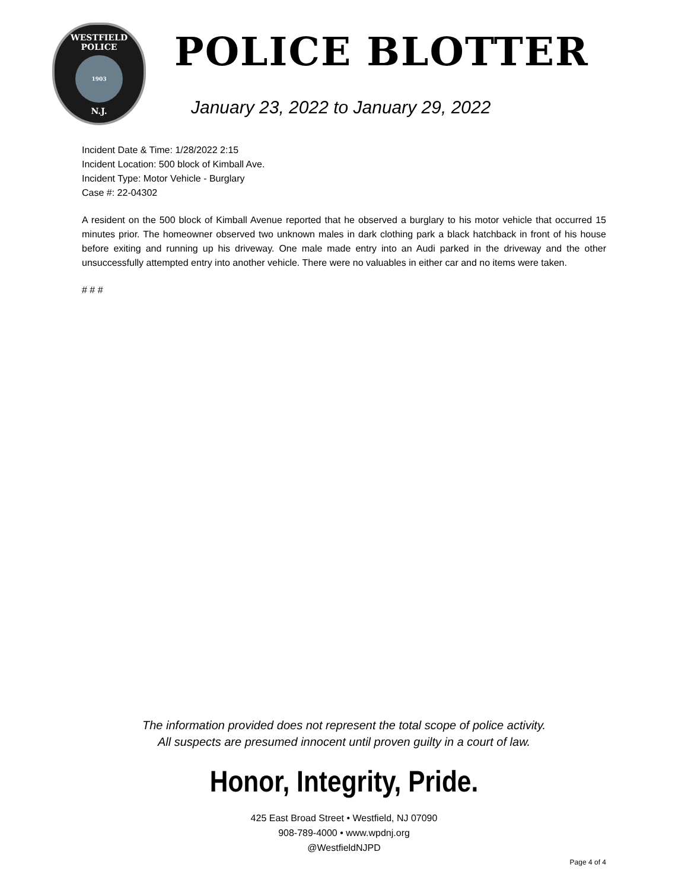WESTFIELD
POLICE
1903
N.J.
POLICE BLOTTER
January 23, 2022 to January 29, 2022
Incident Date & Time: 1/28/2022 2:15
Incident Location: 500 block of Kimball Ave.
Incident Type: Motor Vehicle - Burglary
Case #: 22-04302
A resident on the 500 block of Kimball Avenue reported that he observed a burglary to his motor vehicle that occurred 15 minutes prior. The homeowner observed two unknown males in dark clothing park a black hatchback in front of his house before exiting and running up his driveway. One male made entry into an Audi parked in the driveway and the other unsuccessfully attempted entry into another vehicle. There were no valuables in either car and no items were taken.
# # #
The information provided does not represent the total scope of police activity.
All suspects are presumed innocent until proven guilty in a court of law.
Honor, Integrity, Pride.
425 East Broad Street • Westfield, NJ 07090
908-789-4000 • www.wpdnj.org
@WestfieldNJPD
Page 4 of 4